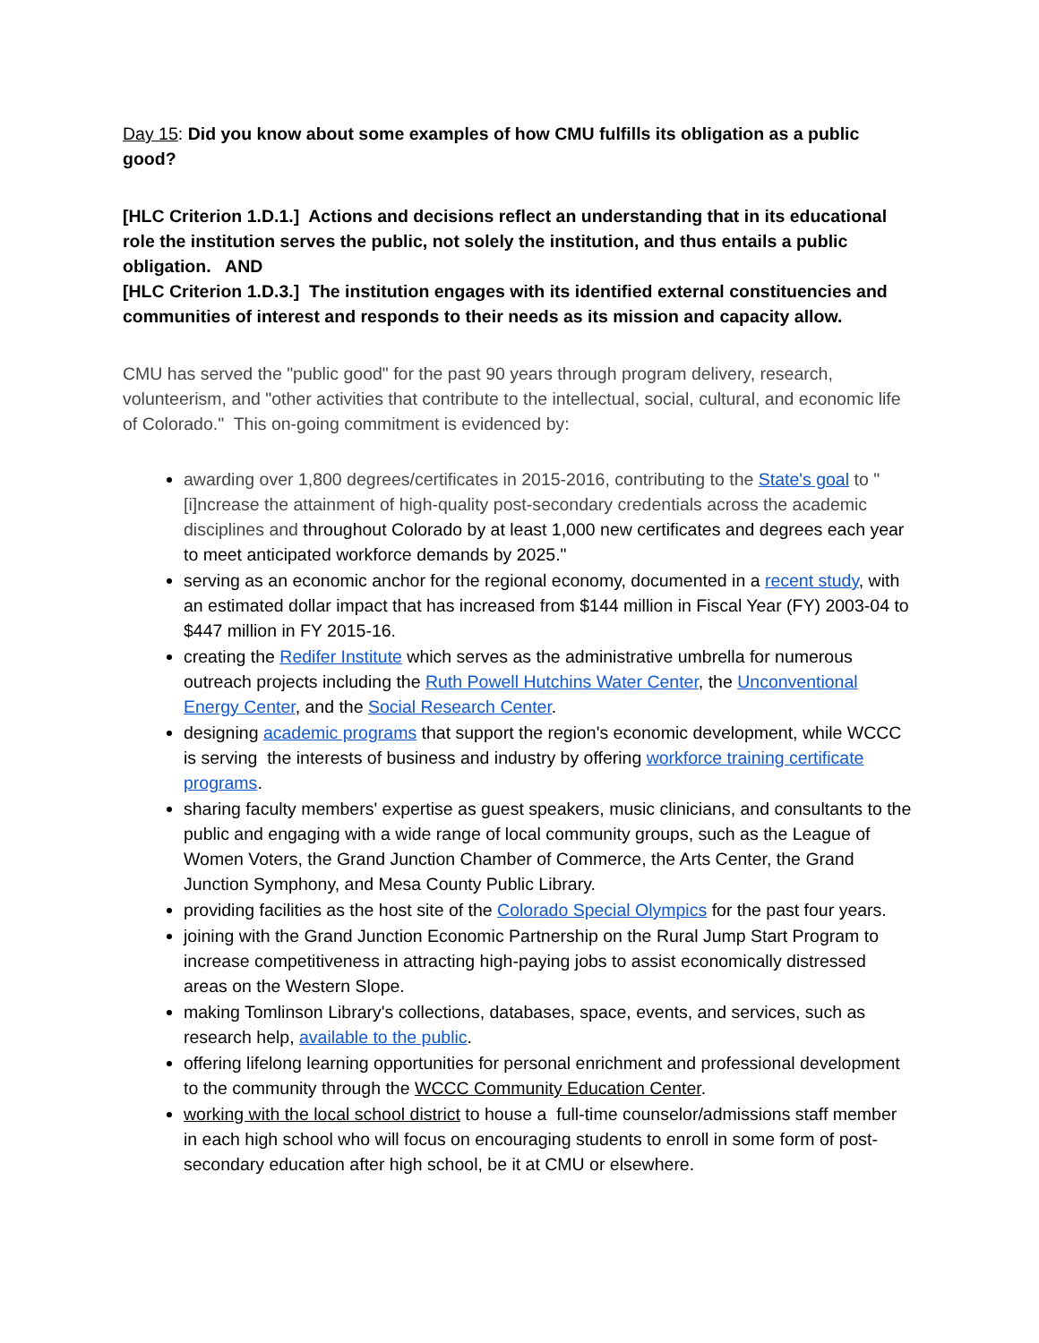Day 15: Did you know about some examples of how CMU fulfills its obligation as a public good?
[HLC Criterion 1.D.1.] Actions and decisions reflect an understanding that in its educational role the institution serves the public, not solely the institution, and thus entails a public obligation. AND
[HLC Criterion 1.D.3.] The institution engages with its identified external constituencies and communities of interest and responds to their needs as its mission and capacity allow.
CMU has served the "public good" for the past 90 years through program delivery, research, volunteerism, and "other activities that contribute to the intellectual, social, cultural, and economic life of Colorado." This on-going commitment is evidenced by:
awarding over 1,800 degrees/certificates in 2015-2016, contributing to the State's goal to "[i]ncrease the attainment of high-quality post-secondary credentials across the academic disciplines and throughout Colorado by at least 1,000 new certificates and degrees each year to meet anticipated workforce demands by 2025."
serving as an economic anchor for the regional economy, documented in a recent study, with an estimated dollar impact that has increased from $144 million in Fiscal Year (FY) 2003-04 to $447 million in FY 2015-16.
creating the Redifer Institute which serves as the administrative umbrella for numerous outreach projects including the Ruth Powell Hutchins Water Center, the Unconventional Energy Center, and the Social Research Center.
designing academic programs that support the region's economic development, while WCCC is serving the interests of business and industry by offering workforce training certificate programs.
sharing faculty members' expertise as guest speakers, music clinicians, and consultants to the public and engaging with a wide range of local community groups, such as the League of Women Voters, the Grand Junction Chamber of Commerce, the Arts Center, the Grand Junction Symphony, and Mesa County Public Library.
providing facilities as the host site of the Colorado Special Olympics for the past four years.
joining with the Grand Junction Economic Partnership on the Rural Jump Start Program to increase competitiveness in attracting high-paying jobs to assist economically distressed areas on the Western Slope.
making Tomlinson Library's collections, databases, space, events, and services, such as research help, available to the public.
offering lifelong learning opportunities for personal enrichment and professional development to the community through the WCCC Community Education Center.
working with the local school district to house a full-time counselor/admissions staff member in each high school who will focus on encouraging students to enroll in some form of post-secondary education after high school, be it at CMU or elsewhere.